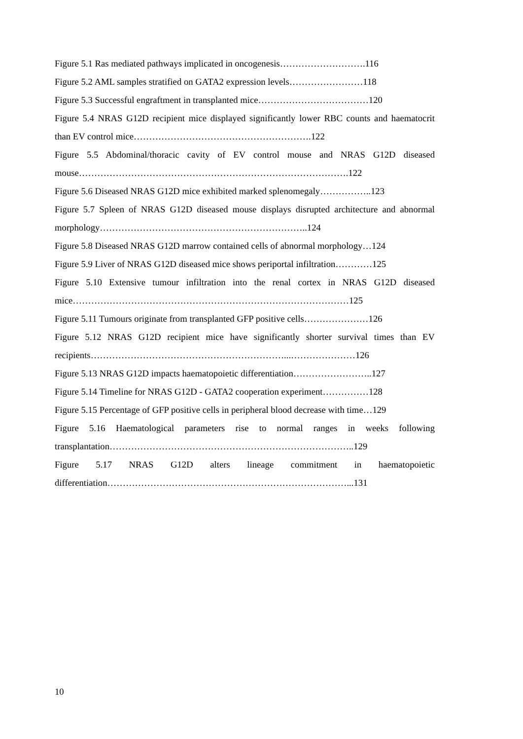Figure 5.1 Ras mediated pathways implicated in oncogenesis……………………….116
Figure 5.2 AML samples stratified on GATA2 expression levels……………………118
Figure 5.3 Successful engraftment in transplanted mice………………………………120
Figure 5.4 NRAS G12D recipient mice displayed significantly lower RBC counts and haematocrit than EV control mice………………………………………………….122
Figure 5.5 Abdominal/thoracic cavity of EV control mouse and NRAS G12D diseased mouse…………………………………………………………………………….122
Figure 5.6 Diseased NRAS G12D mice exhibited marked splenomegaly……………..123
Figure 5.7 Spleen of NRAS G12D diseased mouse displays disrupted architecture and abnormal morphology…………………………………………………………..124
Figure 5.8 Diseased NRAS G12D marrow contained cells of abnormal morphology…124
Figure 5.9 Liver of NRAS G12D diseased mice shows periportal infiltration…………125
Figure 5.10 Extensive tumour infiltration into the renal cortex in NRAS G12D diseased mice………………………………………………………………………………125
Figure 5.11 Tumours originate from transplanted GFP positive cells…………………126
Figure 5.12 NRAS G12D recipient mice have significantly shorter survival times than EV recipients………………………………………………………...…………………126
Figure 5.13 NRAS G12D impacts haematopoietic differentiation……………………..127
Figure 5.14 Timeline for NRAS G12D - GATA2 cooperation experiment……………128
Figure 5.15 Percentage of GFP positive cells in peripheral blood decrease with time…129
Figure 5.16 Haematological parameters rise to normal ranges in weeks following transplantation……………………………………………………………………..129
Figure 5.17 NRAS G12D alters lineage commitment in haematopoietic differentiation……………………………………………………………………...131
10